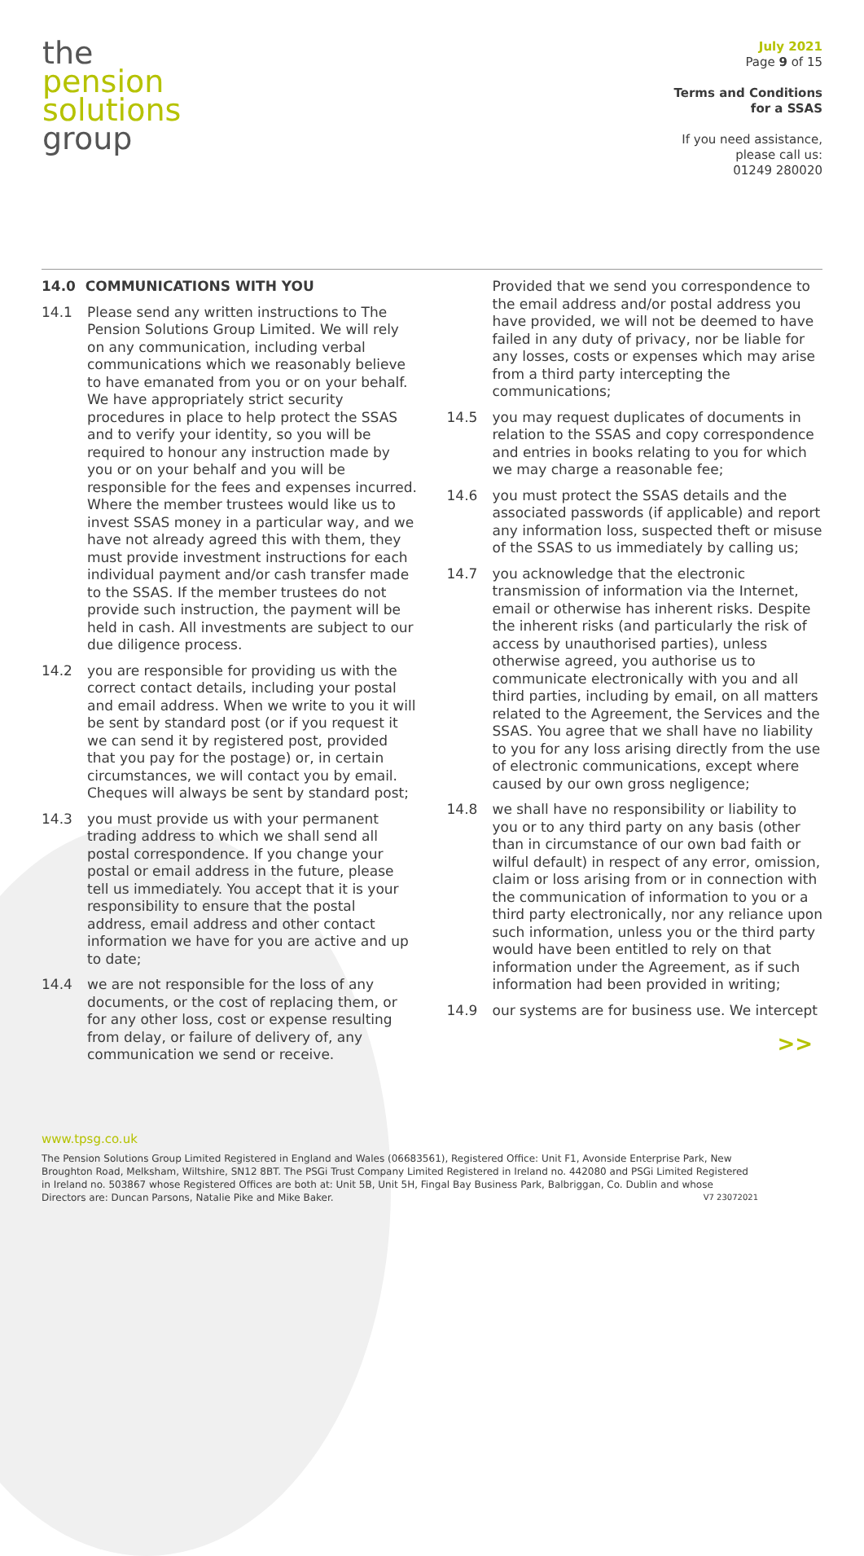the
pension
solutions
group
July 2021
Page 9 of 15
Terms and Conditions
for a SSAS
If you need assistance,
please call us:
01249 280020
14.0 COMMUNICATIONS WITH YOU
14.1 Please send any written instructions to The Pension Solutions Group Limited. We will rely on any communication, including verbal communications which we reasonably believe to have emanated from you or on your behalf. We have appropriately strict security procedures in place to help protect the SSAS and to verify your identity, so you will be required to honour any instruction made by you or on your behalf and you will be responsible for the fees and expenses incurred. Where the member trustees would like us to invest SSAS money in a particular way, and we have not already agreed this with them, they must provide investment instructions for each individual payment and/or cash transfer made to the SSAS. If the member trustees do not provide such instruction, the payment will be held in cash. All investments are subject to our due diligence process.
14.2 you are responsible for providing us with the correct contact details, including your postal and email address. When we write to you it will be sent by standard post (or if you request it we can send it by registered post, provided that you pay for the postage) or, in certain circumstances, we will contact you by email. Cheques will always be sent by standard post;
14.3 you must provide us with your permanent trading address to which we shall send all postal correspondence. If you change your postal or email address in the future, please tell us immediately. You accept that it is your responsibility to ensure that the postal address, email address and other contact information we have for you are active and up to date;
14.4 we are not responsible for the loss of any documents, or the cost of replacing them, or for any other loss, cost or expense resulting from delay, or failure of delivery of, any communication we send or receive.
Provided that we send you correspondence to the email address and/or postal address you have provided, we will not be deemed to have failed in any duty of privacy, nor be liable for any losses, costs or expenses which may arise from a third party intercepting the communications;
14.5 you may request duplicates of documents in relation to the SSAS and copy correspondence and entries in books relating to you for which we may charge a reasonable fee;
14.6 you must protect the SSAS details and the associated passwords (if applicable) and report any information loss, suspected theft or misuse of the SSAS to us immediately by calling us;
14.7 you acknowledge that the electronic transmission of information via the Internet, email or otherwise has inherent risks. Despite the inherent risks (and particularly the risk of access by unauthorised parties), unless otherwise agreed, you authorise us to communicate electronically with you and all third parties, including by email, on all matters related to the Agreement, the Services and the SSAS. You agree that we shall have no liability to you for any loss arising directly from the use of electronic communications, except where caused by our own gross negligence;
14.8 we shall have no responsibility or liability to you or to any third party on any basis (other than in circumstance of our own bad faith or wilful default) in respect of any error, omission, claim or loss arising from or in connection with the communication of information to you or a third party electronically, nor any reliance upon such information, unless you or the third party would have been entitled to rely on that information under the Agreement, as if such information had been provided in writing;
14.9 our systems are for business use. We intercept
>>
www.tpsg.co.uk
The Pension Solutions Group Limited Registered in England and Wales (06683561), Registered Office: Unit F1, Avonside Enterprise Park, New Broughton Road, Melksham, Wiltshire, SN12 8BT. The PSGi Trust Company Limited Registered in Ireland no. 442080 and PSGi Limited Registered in Ireland no. 503867 whose Registered Offices are both at: Unit 5B, Unit 5H, Fingal Bay Business Park, Balbriggan, Co. Dublin and whose Directors are: Duncan Parsons, Natalie Pike and Mike Baker. V7 23072021